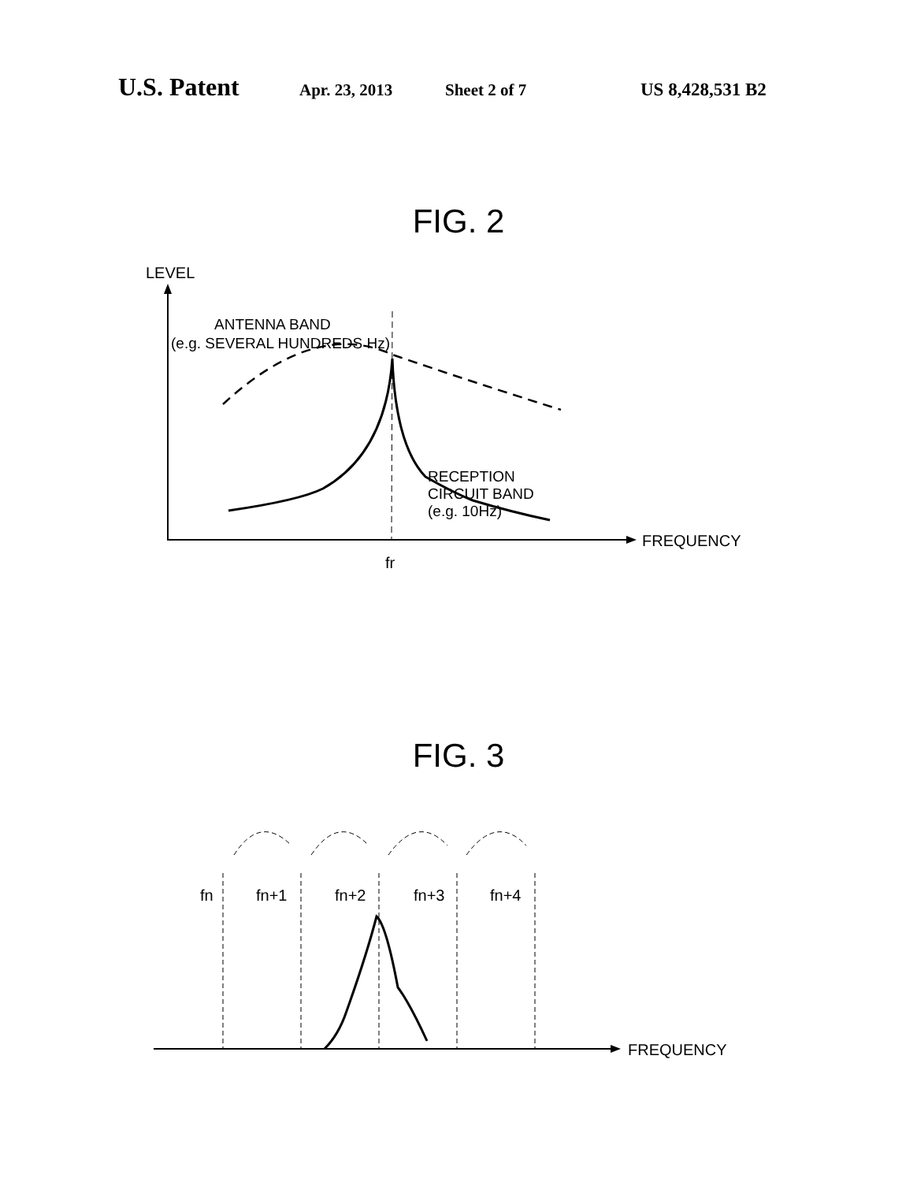U.S. Patent Apr. 23, 2013 Sheet 2 of 7 US 8,428,531 B2
FIG. 2
LEVEL
FREQUENCY
fr
ANTENNA BAND
(e.g. SEVERAL HUNDREDS Hz)
RECEPTION
CIRCUIT BAND
(e.g. 10Hz)
FIG. 3
fn
fn+1
fn+2
fn+3
fn+4
FREQUENCY